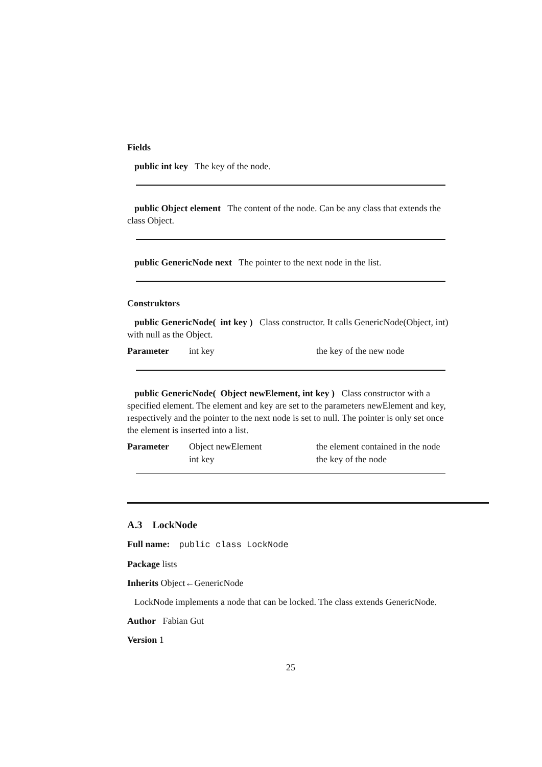Fields
public int key The key of the node.
public Object element The content of the node. Can be any class that extends the class Object.
public GenericNode next The pointer to the next node in the list.
Construktors
public GenericNode( int key ) Class constructor. It calls GenericNode(Object, int) with null as the Object.
| Parameter | int key | the key of the new node |
public GenericNode( Object newElement, int key ) Class constructor with a specified element. The element and key are set to the parameters newElement and key, respectively and the pointer to the next node is set to null. The pointer is only set once the element is inserted into a list.
| Parameter | Object newElement | the element contained in the node |
| | int key | the key of the node |
A.3 LockNode
Full name: public class LockNode
Package lists
Inherits Object←GenericNode
LockNode implements a node that can be locked. The class extends GenericNode.
Author Fabian Gut
Version 1
25